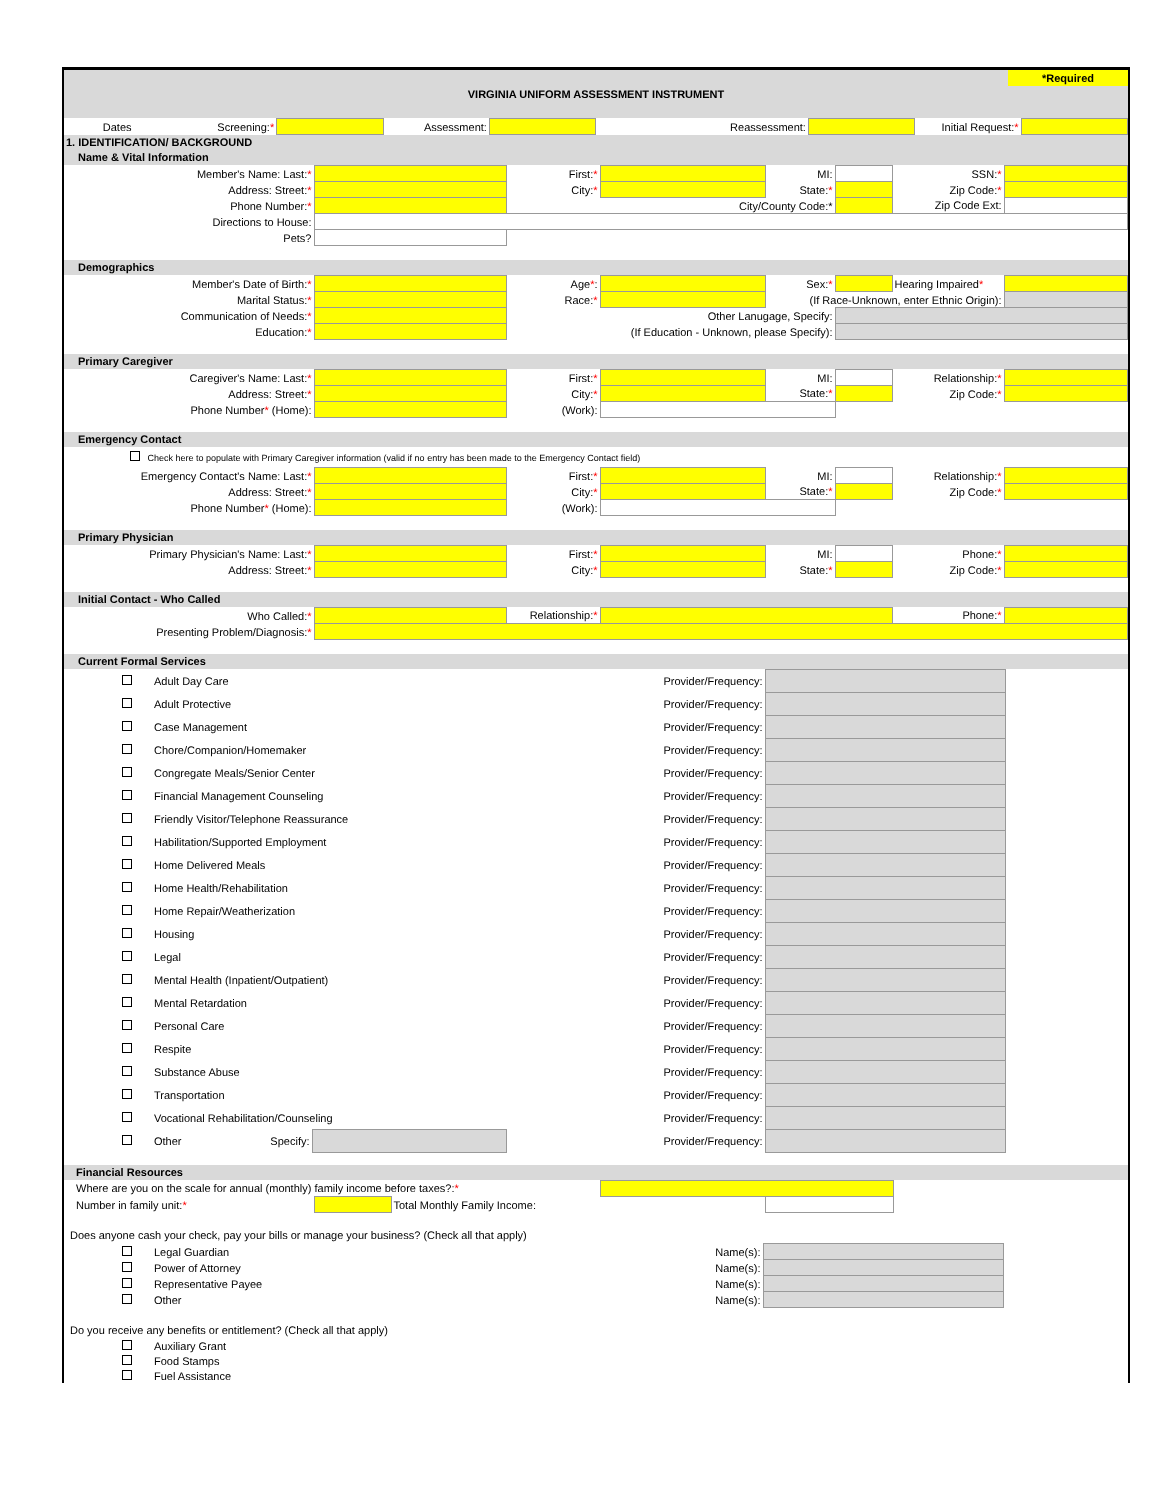VIRGINIA UNIFORM ASSESSMENT INSTRUMENT
*Required
| Dates | Screening: * | | Assessment: | | Reassessment: | | Initial Request: * | |
1. IDENTIFICATION/ BACKGROUND
Name & Vital Information
| Member's Name: Last: * | | First: * | | MI: | | SSN: * | |
| Address: Street: * | | City: * | | State: * | | Zip Code: * | |
| Phone Number: * | | City/County Code:* | | | | Zip Code Ext: | |
| Directions to House: | | | | | | | |
| Pets? | | | | | | | |
Demographics
| Member's Date of Birth: * | | Age * : | | Sex: * | | Hearing Impaired * | |
| Marital Status: * | | Race: * | | (If Race-Unknown, enter Ethnic Origin): | | | |
| Communication of Needs: * | | Other Lanugage, Specify: | | | | | |
| Education: * | | (If Education - Unknown, please Specify): | | | | | |
Primary Caregiver
| Caregiver's Name: Last: * | | First: * | | MI: | | Relationship: * | |
| Address: Street: * | | City: * | | State: * | | Zip Code: * | |
| Phone Number * (Home): | | (Work): | | | | | |
Emergency Contact
Check here to populate with Primary Caregiver information (valid if no entry has been made to the Emergency Contact field)
| Emergency Contact's Name: Last: * | | First: * | | MI: | | Relationship: * | |
| Address: Street: * | | City: * | | State: * | | Zip Code: * | |
| Phone Number * (Home): | | (Work): | | | | | |
Primary Physician
| Primary Physician's Name: Last: * | | First: * | | MI: | | Phone: * | |
| Address: Street: * | | City: * | | State: * | | Zip Code: * | |
Initial Contact - Who Called
| Who Called: * | | Relationship: * | | Phone: * | |
| Presenting Problem/Diagnosis: * | | | | | |
Current Formal Services
| | Adult Day Care | | Provider/Frequency: | | |
| | Adult Protective | | Provider/Frequency: | | |
| | Case Management | | Provider/Frequency: | | |
| | Chore/Companion/Homemaker | | Provider/Frequency: | | |
| | Congregate Meals/Senior Center | | Provider/Frequency: | | |
| | Financial Management Counseling | | Provider/Frequency: | | |
| | Friendly Visitor/Telephone Reassurance | | Provider/Frequency: | | |
| | Habilitation/Supported Employment | | Provider/Frequency: | | |
| | Home Delivered Meals | | Provider/Frequency: | | |
| | Home Health/Rehabilitation | | Provider/Frequency: | | |
| | Home Repair/Weatherization | | Provider/Frequency: | | |
| | Housing | | Provider/Frequency: | | |
| | Legal | | Provider/Frequency: | | |
| | Mental Health (Inpatient/Outpatient) | | Provider/Frequency: | | |
| | Mental Retardation | | Provider/Frequency: | | |
| | Personal Care | | Provider/Frequency: | | |
| | Respite | | Provider/Frequency: | | |
| | Substance Abuse | | Provider/Frequency: | | |
| | Transportation | | Provider/Frequency: | | |
| | Vocational Rehabilitation/Counseling | | Provider/Frequency: | | |
| | Other Specify: | | Provider/Frequency: | | |
Financial Resources
| Where are you on the scale for annual (monthly) family income before taxes?: * | | | | | |
| Number in family unit: * | | Total Monthly Family Income: | | | |
Does anyone cash your check, pay your bills or manage your business? (Check all that apply)
| | Legal Guardian Name(s): | | |
| | Power of Attorney Name(s): | | |
| | Representative Payee Name(s): | | |
| | Other Name(s): | | |
Do you receive any benefits or entitlement? (Check all that apply)
| | Auxiliary Grant |
| | Food Stamps |
| | Fuel Assistance |